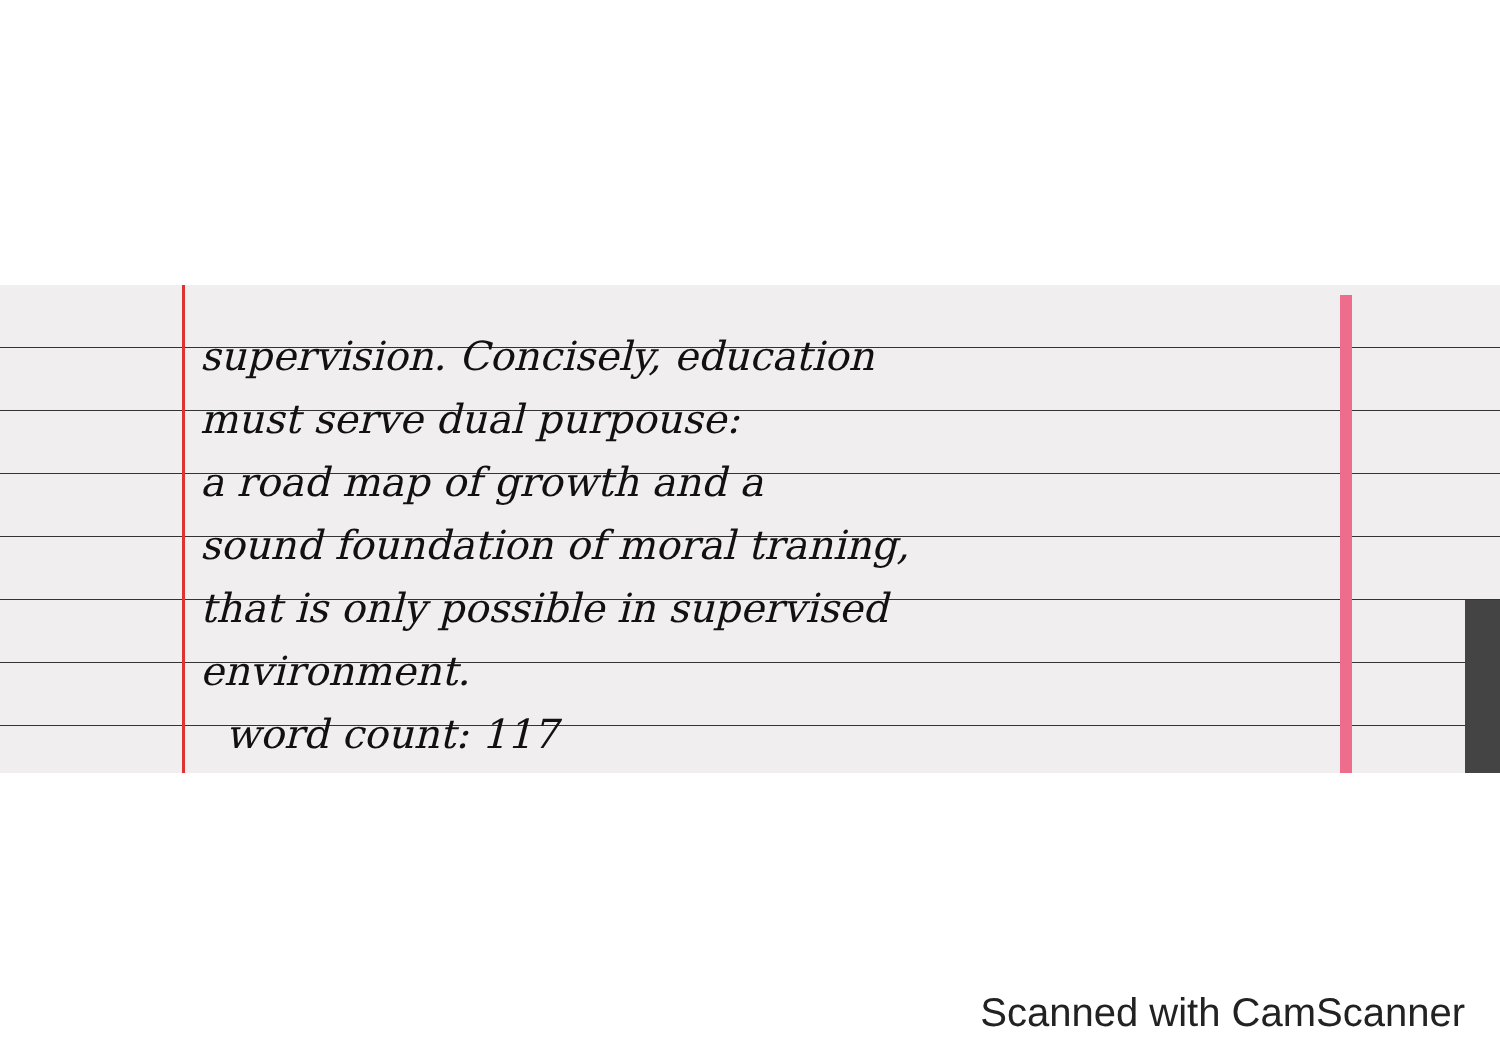supervision. Concisely, education
must serve dual purpouse:
a road map of growth and a
sound foundation of moral traning,
that is only possible in supervised
environment.
word count: 117
Scanned with CamScanner